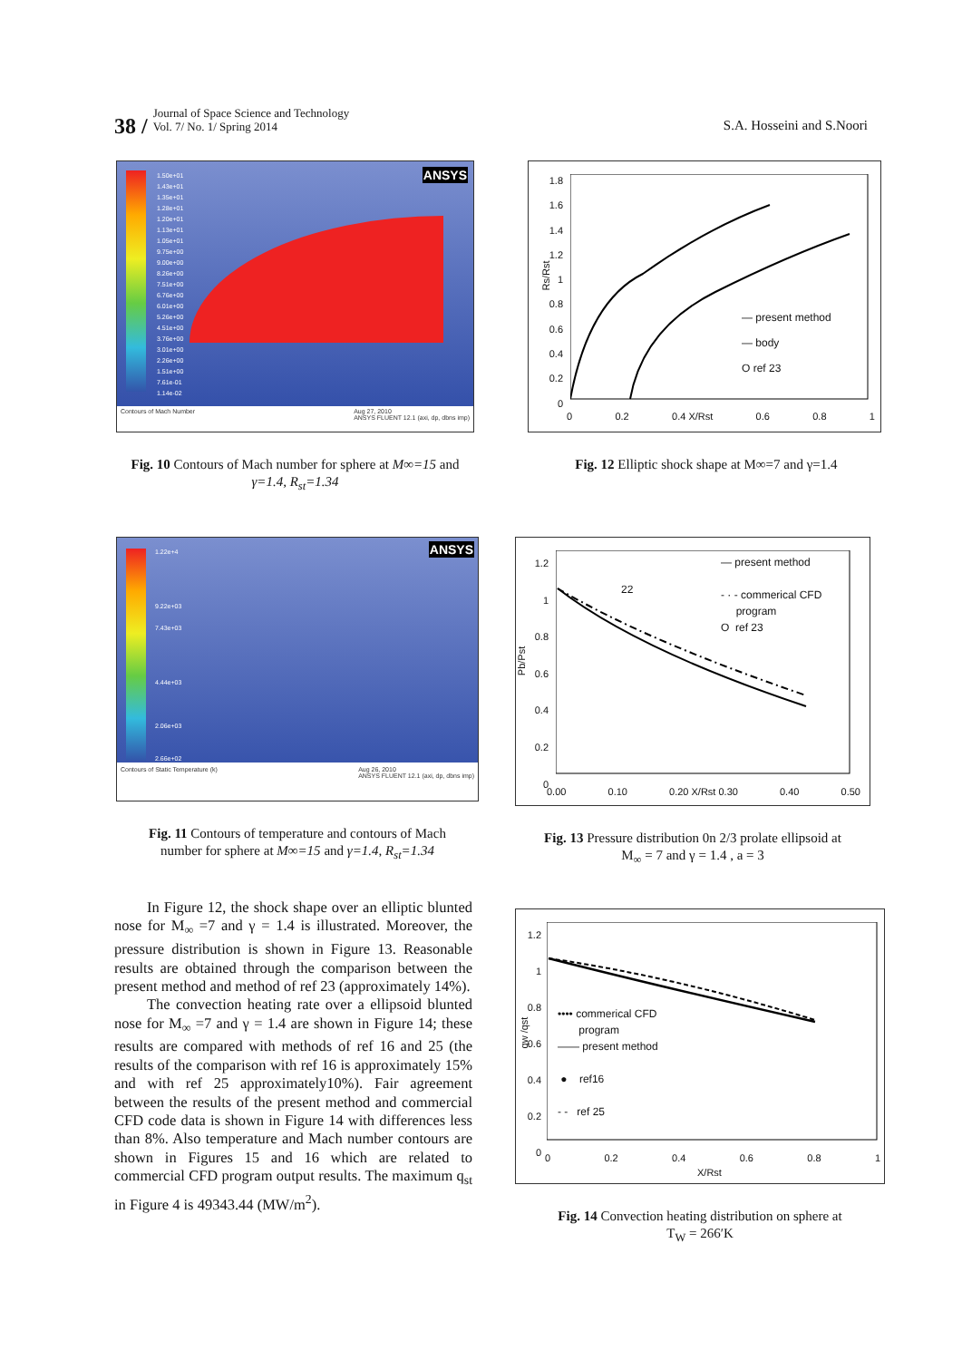38 / Journal of Space Science and Technology
Vol. 7/ No. 1/ Spring 2014
S.A. Hosseini and S.Noori
1.50e+01
1.43e+01
1.35e+01
1.28e+01
1.20e+01
1.13e+01
1.05e+01
9.75e+00
9.00e+00
8.26e+00
7.51e+00
6.76e+00
6.01e+00
5.26e+00
4.51e+00
3.76e+00
3.01e+00
2.26e+00
1.51e+00
7.61e-01
1.14e-02
ANSYS
Contours of Mach Number Aug 27, 2010
ANSYS FLUENT 12.1 (axi, dp, dbns imp)
Fig. 10 Contours of Mach number for sphere at M∞=15 and
γ=1.4, R<sub>st</sub>=1.34
1.8
1.6
1.4
1.2
1
0.8
0.6
0.4
0.2
0
Rs/Rst
0 0.2 0.4 X/Rst 0.6 0.8 1
— present method
— body
O ref 23
Fig. 12 Elliptic shock shape at M∞=7 and γ=1.4
1.22e+4
9.22e+03
7.43e+03
4.44e+03
2.06e+03
2.66e+02
ANSYS
Contours of Static Temperature (k) Aug 26, 2010
ANSYS FLUENT 12.1 (axi, dp, dbns imp)
Fig. 11 Contours of temperature and contours of Mach
number for sphere at M∞=15 and γ=1.4, R<sub>st</sub>=1.34
1.2
1
0.8
0.6
0.4
0.2
0
Pb/Pst
22
0.00 0.10 0.20 X/Rst 0.30 0.40 0.50
— present method
- · - commerical CFD
program
O ref 23
Fig. 13 Pressure distribution 0n 2/3 prolate ellipsoid at
M<sub>∞</sub> = 7 and γ = 1.4 , a = 3
In Figure 12, the shock shape over an elliptic blunted nose for M<sub>∞</sub> =7 and γ = 1.4 is illustrated. Moreover, the pressure distribution is shown in Figure 13. Reasonable results are obtained through the comparison between the present method and method of ref 23 (approximately 14%).
The convection heating rate over a ellipsoid blunted nose for M<sub>∞</sub> =7 and γ = 1.4 are shown in Figure 14; these results are compared with methods of ref 16 and 25 (the results of the comparison with ref 16 is approximately 15% and with ref 25 approximately10%). Fair agreement between the results of the present method and commercial CFD code data is shown in Figure 14 with differences less than 8%. Also temperature and Mach number contours are shown in Figures 15 and 16 which are related to commercial CFD program output results. The maximum q<sub>st</sub> in Figure 4 is 49343.44 (MW/m<sup>2</sup>).
1.2
1
0.8
0.6
0.4
0.2
0
qw /qst
0 0.2 0.4 0.6 0.8 1
X/Rst
•••• commerical CFD
program
—— present method
● ref16
- - ref 25
Fig. 14 Convection heating distribution on sphere at
T<sub>W</sub> = 266′K